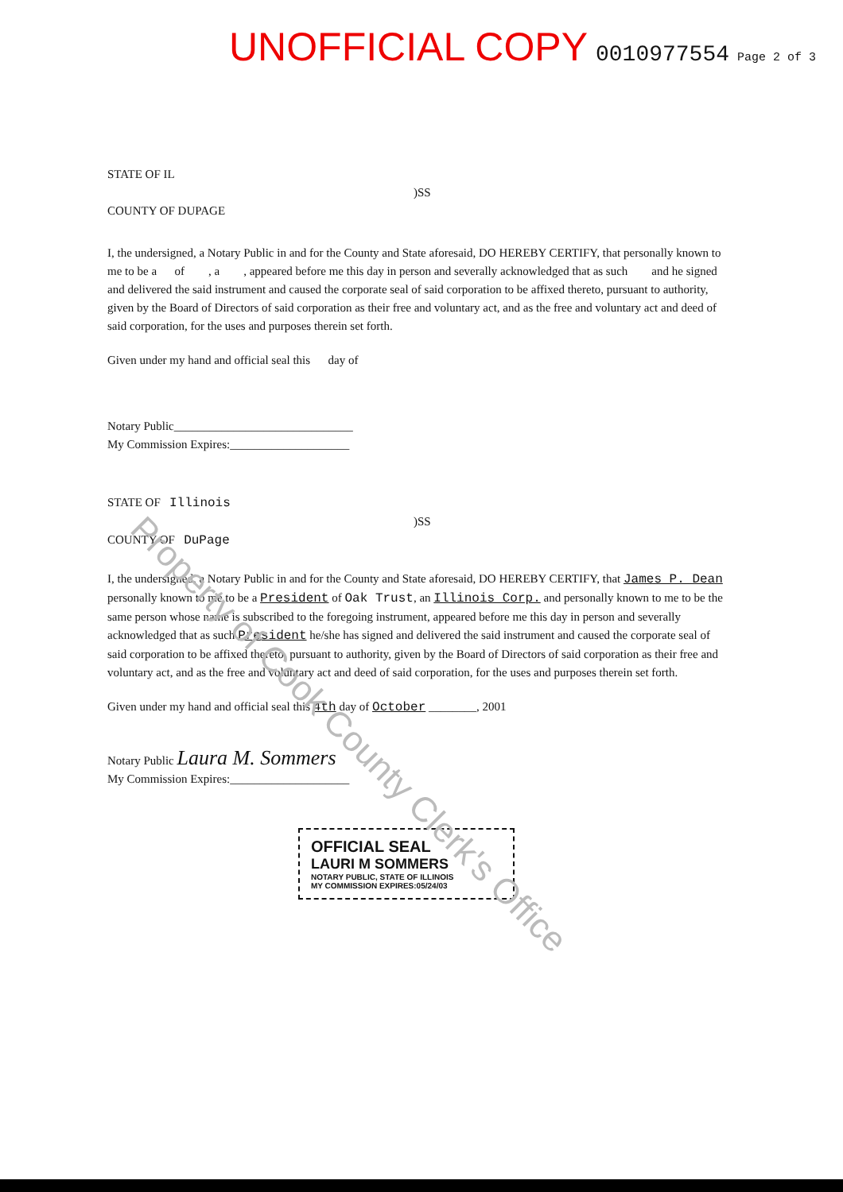UNOFFICIAL COPY 0010977554 Page 2 of 3
STATE OF IL
)SS
COUNTY OF DUPAGE
I, the undersigned, a Notary Public in and for the County and State aforesaid, DO HEREBY CERTIFY, that personally known to me to be a of , a , appeared before me this day in person and severally acknowledged that as such and he signed and delivered the said instrument and caused the corporate seal of said corporation to be affixed thereto, pursuant to authority, given by the Board of Directors of said corporation as their free and voluntary act, and as the free and voluntary act and deed of said corporation, for the uses and purposes therein set forth.
Given under my hand and official seal this day of
Notary Public______________________________
My Commission Expires:____________________
STATE OF Illinois
)SS
COUNTY OF DuPage
I, the undersigned, a Notary Public in and for the County and State aforesaid, DO HEREBY CERTIFY, that James P. Dean personally known to me to be a President of Oak Trust, an Illinois Corp. and personally known to me to be the same person whose name is subscribed to the foregoing instrument, appeared before me this day in person and severally acknowledged that as such President he/she has signed and delivered the said instrument and caused the corporate seal of said corporation to be affixed thereto, pursuant to authority, given by the Board of Directors of said corporation as their free and voluntary act, and as the free and voluntary act and deed of said corporation, for the uses and purposes therein set forth.
Given under my hand and official seal this 4th day of October ________, 2001
Notary Public Laura M. Sommers
My Commission Expires:____________________
OFFICIAL SEAL
LAURI M SOMMERS
NOTARY PUBLIC, STATE OF ILLINOIS
MY COMMISSION EXPIRES:05/24/03
Property of Cook County Clerk's Office